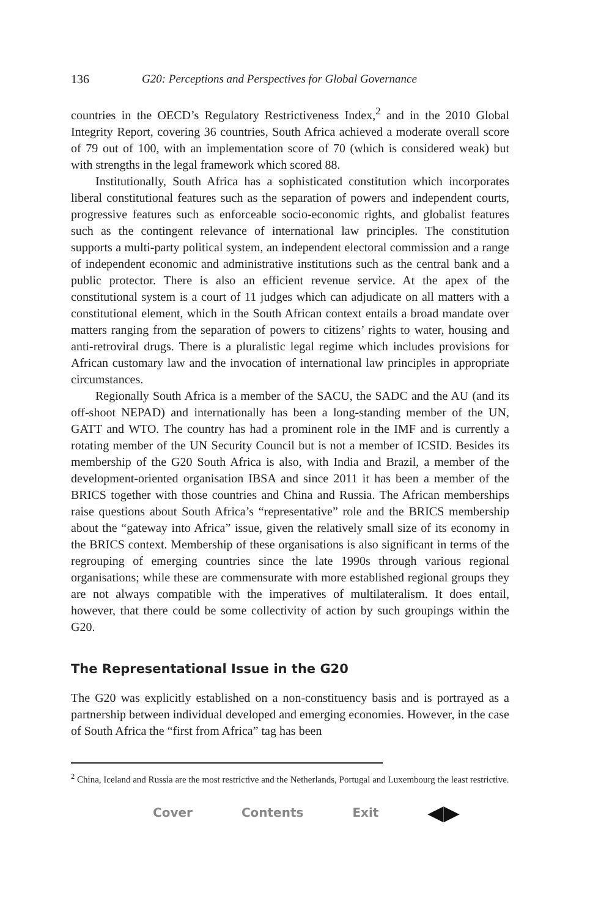136 G20: Perceptions and Perspectives for Global Governance
countries in the OECD’s Regulatory Restrictiveness Index,<sup>2</sup> and in the 2010 Global Integrity Report, covering 36 countries, South Africa achieved a moderate overall score of 79 out of 100, with an implementation score of 70 (which is considered weak) but with strengths in the legal framework which scored 88.
Institutionally, South Africa has a sophisticated constitution which incorporates liberal constitutional features such as the separation of powers and independent courts, progressive features such as enforceable socio-economic rights, and globalist features such as the contingent relevance of international law principles. The constitution supports a multi-party political system, an independent electoral commission and a range of independent economic and administrative institutions such as the central bank and a public protector. There is also an efficient revenue service. At the apex of the constitutional system is a court of 11 judges which can adjudicate on all matters with a constitutional element, which in the South African context entails a broad mandate over matters ranging from the separation of powers to citizens’ rights to water, housing and anti-retroviral drugs. There is a pluralistic legal regime which includes provisions for African customary law and the invocation of international law principles in appropriate circumstances.
Regionally South Africa is a member of the SACU, the SADC and the AU (and its off-shoot NEPAD) and internationally has been a long-standing member of the UN, GATT and WTO. The country has had a prominent role in the IMF and is currently a rotating member of the UN Security Council but is not a member of ICSID. Besides its membership of the G20 South Africa is also, with India and Brazil, a member of the development-oriented organisation IBSA and since 2011 it has been a member of the BRICS together with those countries and China and Russia. The African memberships raise questions about South Africa’s “representative” role and the BRICS membership about the “gateway into Africa” issue, given the relatively small size of its economy in the BRICS context. Membership of these organisations is also significant in terms of the regrouping of emerging countries since the late 1990s through various regional organisations; while these are commensurate with more established regional groups they are not always compatible with the imperatives of multilateralism. It does entail, however, that there could be some collectivity of action by such groupings within the G20.
The Representational Issue in the G20
The G20 was explicitly established on a non-constituency basis and is portrayed as a partnership between individual developed and emerging economies. However, in the case of South Africa the “first from Africa” tag has been
<sup>2</sup> China, Iceland and Russia are the most restrictive and the Netherlands, Portugal and Luxembourg the least restrictive.
Cover Contents Exit ◀▶